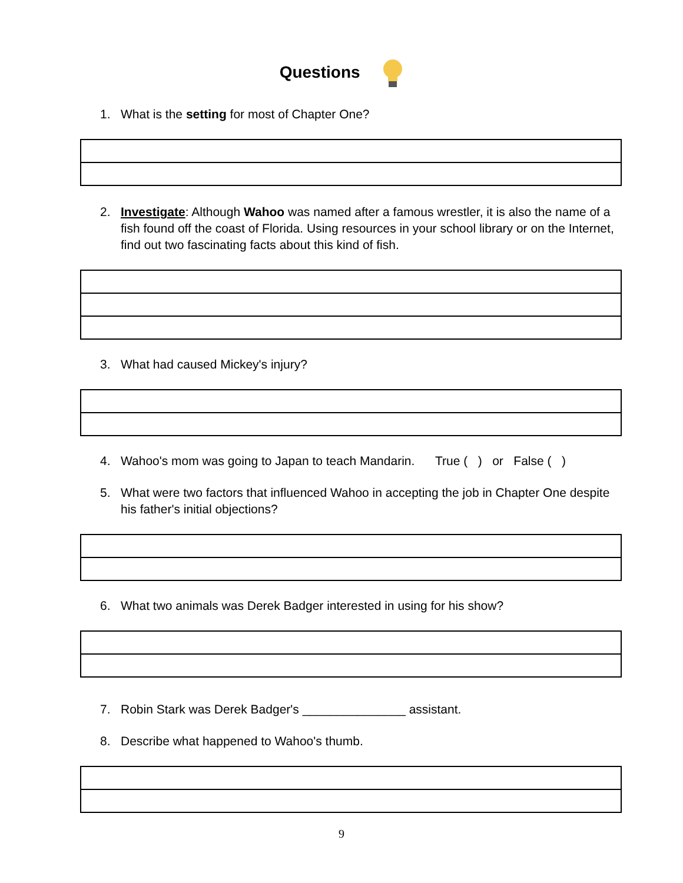Questions
1. What is the setting for most of Chapter One?
2. Investigate: Although Wahoo was named after a famous wrestler, it is also the name of a fish found off the coast of Florida. Using resources in your school library or on the Internet, find out two fascinating facts about this kind of fish.
3. What had caused Mickey's injury?
4. Wahoo's mom was going to Japan to teach Mandarin. True ( ) or False ( )
5. What were two factors that influenced Wahoo in accepting the job in Chapter One despite his father's initial objections?
6. What two animals was Derek Badger interested in using for his show?
7. Robin Stark was Derek Badger's _______________ assistant.
8. Describe what happened to Wahoo's thumb.
9